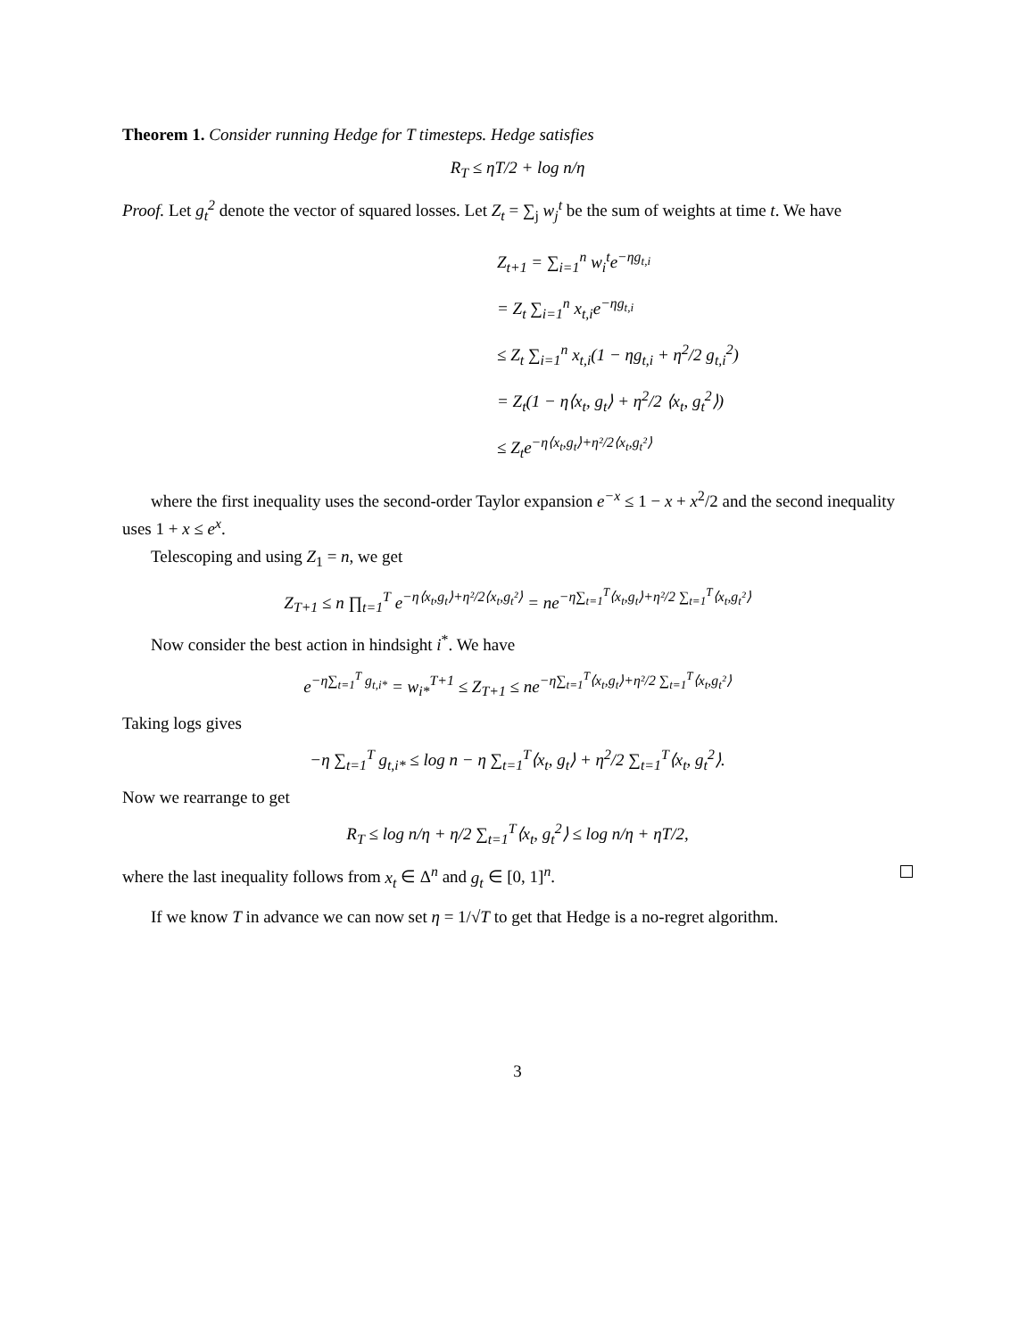Theorem 1. Consider running Hedge for T timesteps. Hedge satisfies
R<sub>T</sub> ≤ ηT/2 + log n/η
Proof. Let g<sub>t</sub><sup>2</sup> denote the vector of squared losses. Let Z<sub>t</sub> = ∑<sub>j</sub> w<sub>j</sub><sup>t</sup> be the sum of weights at time t. We have
Z<sub>t+1</sub> = ∑<sub>i=1</sub><sup>n</sup> w<sub>i</sub><sup>t</sup>e<sup>−ηg<sub>t,i</sub></sup>
= Z<sub>t</sub> ∑<sub>i=1</sub><sup>n</sup> x<sub>t,i</sub>e<sup>−ηg<sub>t,i</sub></sup>
≤ Z<sub>t</sub> ∑<sub>i=1</sub><sup>n</sup> x<sub>t,i</sub>(1 − ηg<sub>t,i</sub> + η<sup>2</sup>/2 g<sub>t,i</sub><sup>2</sup>)
= Z<sub>t</sub>(1 − η⟨x<sub>t</sub>, g<sub>t</sub>⟩ + η<sup>2</sup>/2 ⟨x<sub>t</sub>, g<sub>t</sub><sup>2</sup>⟩)
≤ Z<sub>t</sub>e<sup>−η⟨x<sub>t</sub>,g<sub>t</sub>⟩+η²/2⟨x<sub>t</sub>,g<sub>t</sub>²⟩</sup>
where the first inequality uses the second-order Taylor expansion e<sup>−x</sup> ≤ 1 − x + x<sup>2</sup>/2 and the second inequality uses 1 + x ≤ e<sup>x</sup>.
Telescoping and using Z<sub>1</sub> = n, we get
Z<sub>T+1</sub> ≤ n ∏<sub>t=1</sub><sup>T</sup> e<sup>−η⟨x<sub>t</sub>,g<sub>t</sub>⟩+η²/2⟨x<sub>t</sub>,g<sub>t</sub>²⟩</sup> = ne<sup>−η∑<sub>t=1</sub><sup>T</sup>⟨x<sub>t</sub>,g<sub>t</sub>⟩+η²/2 ∑<sub>t=1</sub><sup>T</sup>⟨x<sub>t</sub>,g<sub>t</sub>²⟩</sup>
Now consider the best action in hindsight i<sup>*</sup>. We have
e<sup>−η∑<sub>t=1</sub><sup>T</sup> g<sub>t,i*</sub></sup> = w<sub>i*</sub><sup>T+1</sup> ≤ Z<sub>T+1</sub> ≤ ne<sup>−η∑<sub>t=1</sub><sup>T</sup>⟨x<sub>t</sub>,g<sub>t</sub>⟩+η²/2 ∑<sub>t=1</sub><sup>T</sup>⟨x<sub>t</sub>,g<sub>t</sub>²⟩</sup>
Taking logs gives
−η ∑<sub>t=1</sub><sup>T</sup> g<sub>t,i*</sub> ≤ log n − η ∑<sub>t=1</sub><sup>T</sup>⟨x<sub>t</sub>, g<sub>t</sub>⟩ + η<sup>2</sup>/2 ∑<sub>t=1</sub><sup>T</sup>⟨x<sub>t</sub>, g<sub>t</sub><sup>2</sup>⟩.
Now we rearrange to get
R<sub>T</sub> ≤ log n/η + η/2 ∑<sub>t=1</sub><sup>T</sup>⟨x<sub>t</sub>, g<sub>t</sub><sup>2</sup>⟩ ≤ log n/η + ηT/2,
where the last inequality follows from x<sub>t</sub> ∈ Δ<sup>n</sup> and g<sub>t</sub> ∈ [0, 1]<sup>n</sup>.
If we know T in advance we can now set η = 1/√T to get that Hedge is a no-regret algorithm.
3